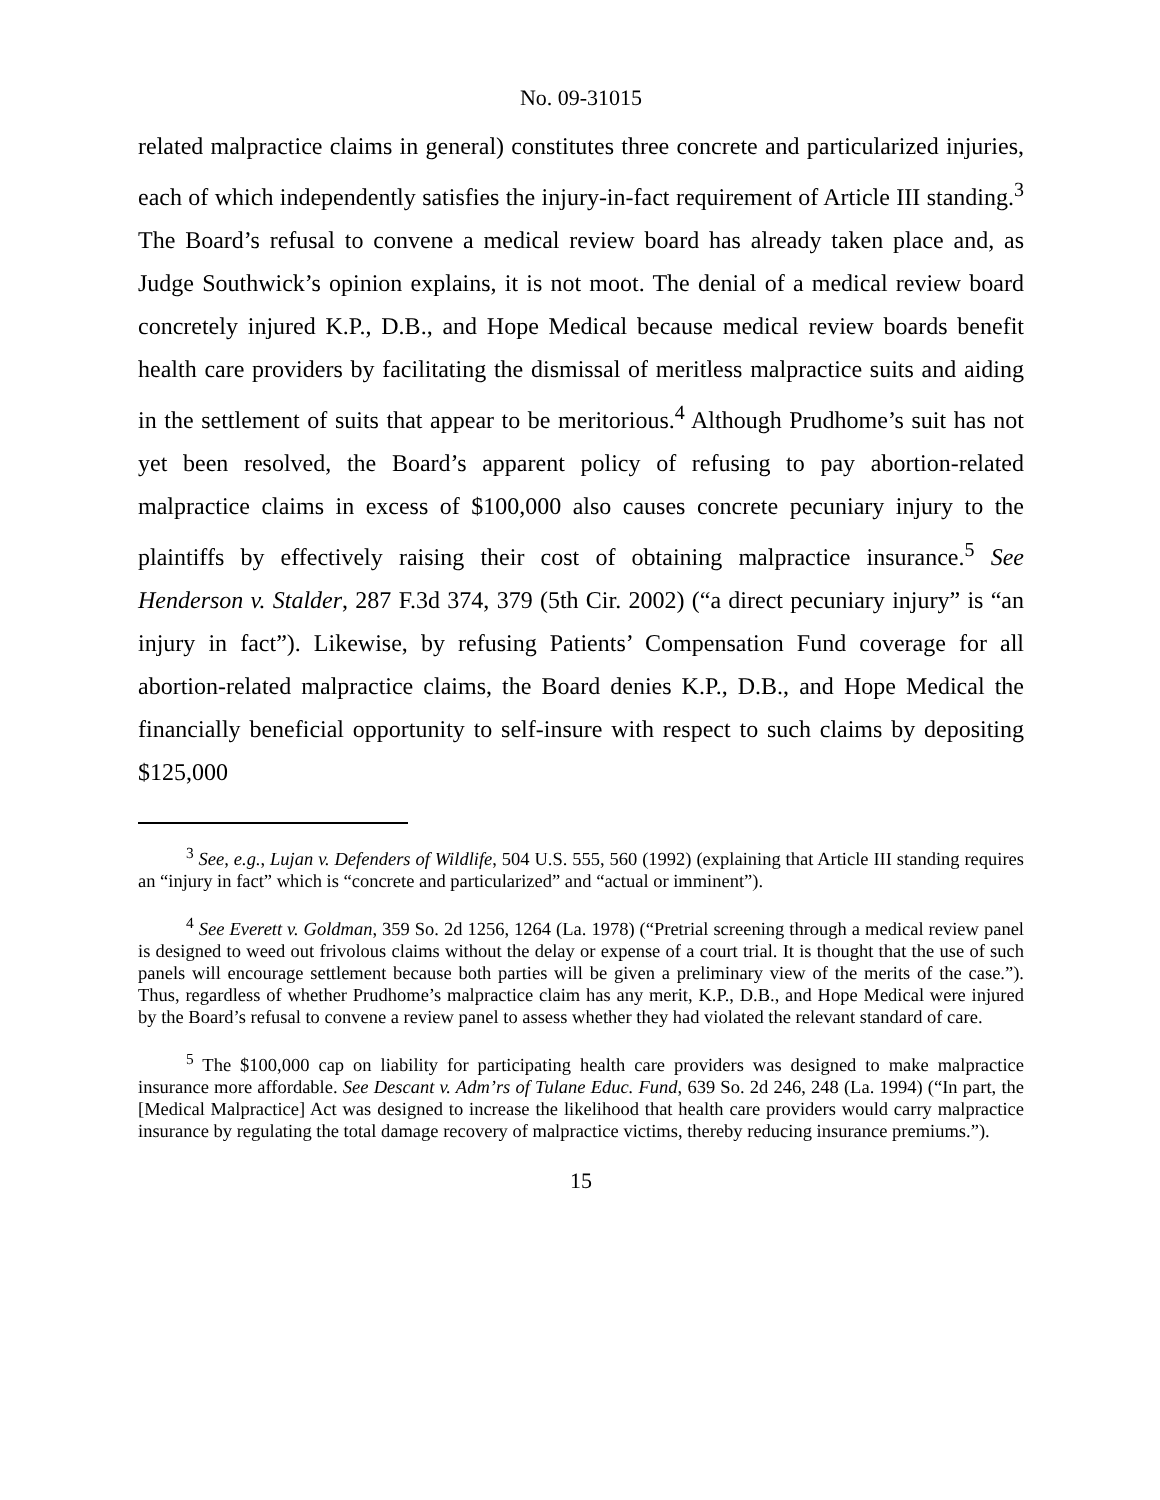No. 09-31015
related malpractice claims in general) constitutes three concrete and particularized injuries, each of which independently satisfies the injury-in-fact requirement of Article III standing.<sup>3</sup> The Board’s refusal to convene a medical review board has already taken place and, as Judge Southwick’s opinion explains, it is not moot. The denial of a medical review board concretely injured K.P., D.B., and Hope Medical because medical review boards benefit health care providers by facilitating the dismissal of meritless malpractice suits and aiding in the settlement of suits that appear to be meritorious.<sup>4</sup> Although Prudhome’s suit has not yet been resolved, the Board’s apparent policy of refusing to pay abortion-related malpractice claims in excess of $100,000 also causes concrete pecuniary injury to the plaintiffs by effectively raising their cost of obtaining malpractice insurance.<sup>5</sup> See Henderson v. Stalder, 287 F.3d 374, 379 (5th Cir. 2002) (“a direct pecuniary injury” is “an injury in fact”). Likewise, by refusing Patients’ Compensation Fund coverage for all abortion-related malpractice claims, the Board denies K.P., D.B., and Hope Medical the financially beneficial opportunity to self-insure with respect to such claims by depositing $125,000
<sup>3</sup> See, e.g., Lujan v. Defenders of Wildlife, 504 U.S. 555, 560 (1992) (explaining that Article III standing requires an “injury in fact” which is “concrete and particularized” and “actual or imminent”).
<sup>4</sup> See Everett v. Goldman, 359 So. 2d 1256, 1264 (La. 1978) (“Pretrial screening through a medical review panel is designed to weed out frivolous claims without the delay or expense of a court trial. It is thought that the use of such panels will encourage settlement because both parties will be given a preliminary view of the merits of the case.”). Thus, regardless of whether Prudhome’s malpractice claim has any merit, K.P., D.B., and Hope Medical were injured by the Board’s refusal to convene a review panel to assess whether they had violated the relevant standard of care.
<sup>5</sup> The $100,000 cap on liability for participating health care providers was designed to make malpractice insurance more affordable. See Descant v. Adm’rs of Tulane Educ. Fund, 639 So. 2d 246, 248 (La. 1994) (“In part, the [Medical Malpractice] Act was designed to increase the likelihood that health care providers would carry malpractice insurance by regulating the total damage recovery of malpractice victims, thereby reducing insurance premiums.”).
15